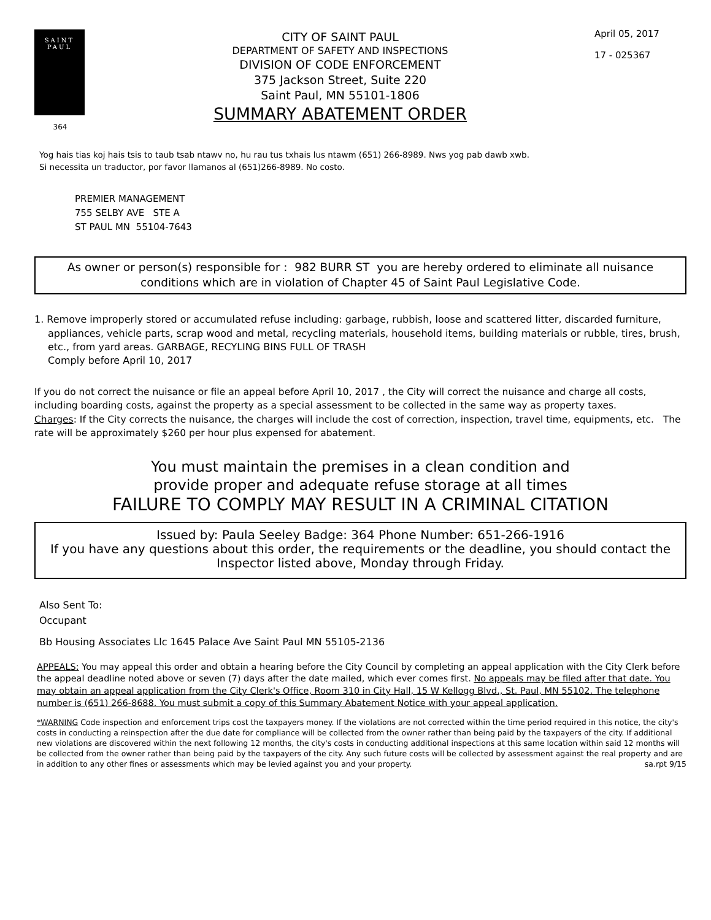SAINT
PAUL
364
CITY OF SAINT PAUL
DEPARTMENT OF SAFETY AND INSPECTIONS
DIVISION OF CODE ENFORCEMENT
375 Jackson Street, Suite 220
Saint Paul, MN 55101-1806
SUMMARY ABATEMENT ORDER
April 05, 2017
17 - 025367
Yog hais tias koj hais tsis to taub tsab ntawv no, hu rau tus txhais lus ntawm (651) 266-8989. Nws yog pab dawb xwb.
Si necessita un traductor, por favor llamanos al (651)266-8989. No costo.
PREMIER MANAGEMENT
755 SELBY AVE STE A
ST PAUL MN 55104-7643
As owner or person(s) responsible for : 982 BURR ST you are hereby ordered to eliminate all nuisance conditions which are in violation of Chapter 45 of Saint Paul Legislative Code.
1. Remove improperly stored or accumulated refuse including: garbage, rubbish, loose and scattered litter, discarded furniture, appliances, vehicle parts, scrap wood and metal, recycling materials, household items, building materials or rubble, tires, brush, etc., from yard areas. GARBAGE, RECYLING BINS FULL OF TRASH
Comply before April 10, 2017
If you do not correct the nuisance or file an appeal before April 10, 2017 , the City will correct the nuisance and charge all costs, including boarding costs, against the property as a special assessment to be collected in the same way as property taxes.
Charges: If the City corrects the nuisance, the charges will include the cost of correction, inspection, travel time, equipments, etc. The rate will be approximately $260 per hour plus expensed for abatement.
You must maintain the premises in a clean condition and
provide proper and adequate refuse storage at all times
FAILURE TO COMPLY MAY RESULT IN A CRIMINAL CITATION
Issued by: Paula Seeley Badge: 364 Phone Number: 651-266-1916
If you have any questions about this order, the requirements or the deadline, you should contact the Inspector listed above, Monday through Friday.
Also Sent To:
Occupant
Bb Housing Associates Llc 1645 Palace Ave Saint Paul MN 55105-2136
APPEALS: You may appeal this order and obtain a hearing before the City Council by completing an appeal application with the City Clerk before the appeal deadline noted above or seven (7) days after the date mailed, which ever comes first. No appeals may be filed after that date. You may obtain an appeal application from the City Clerk's Office, Room 310 in City Hall, 15 W Kellogg Blvd., St. Paul, MN 55102. The telephone number is (651) 266-8688. You must submit a copy of this Summary Abatement Notice with your appeal application.
*WARNING Code inspection and enforcement trips cost the taxpayers money. If the violations are not corrected within the time period required in this notice, the city's costs in conducting a reinspection after the due date for compliance will be collected from the owner rather than being paid by the taxpayers of the city. If additional new violations are discovered within the next following 12 months, the city's costs in conducting additional inspections at this same location within said 12 months will be collected from the owner rather than being paid by the taxpayers of the city. Any such future costs will be collected by assessment against the real property and are in addition to any other fines or assessments which may be levied against you and your property. sa.rpt 9/15